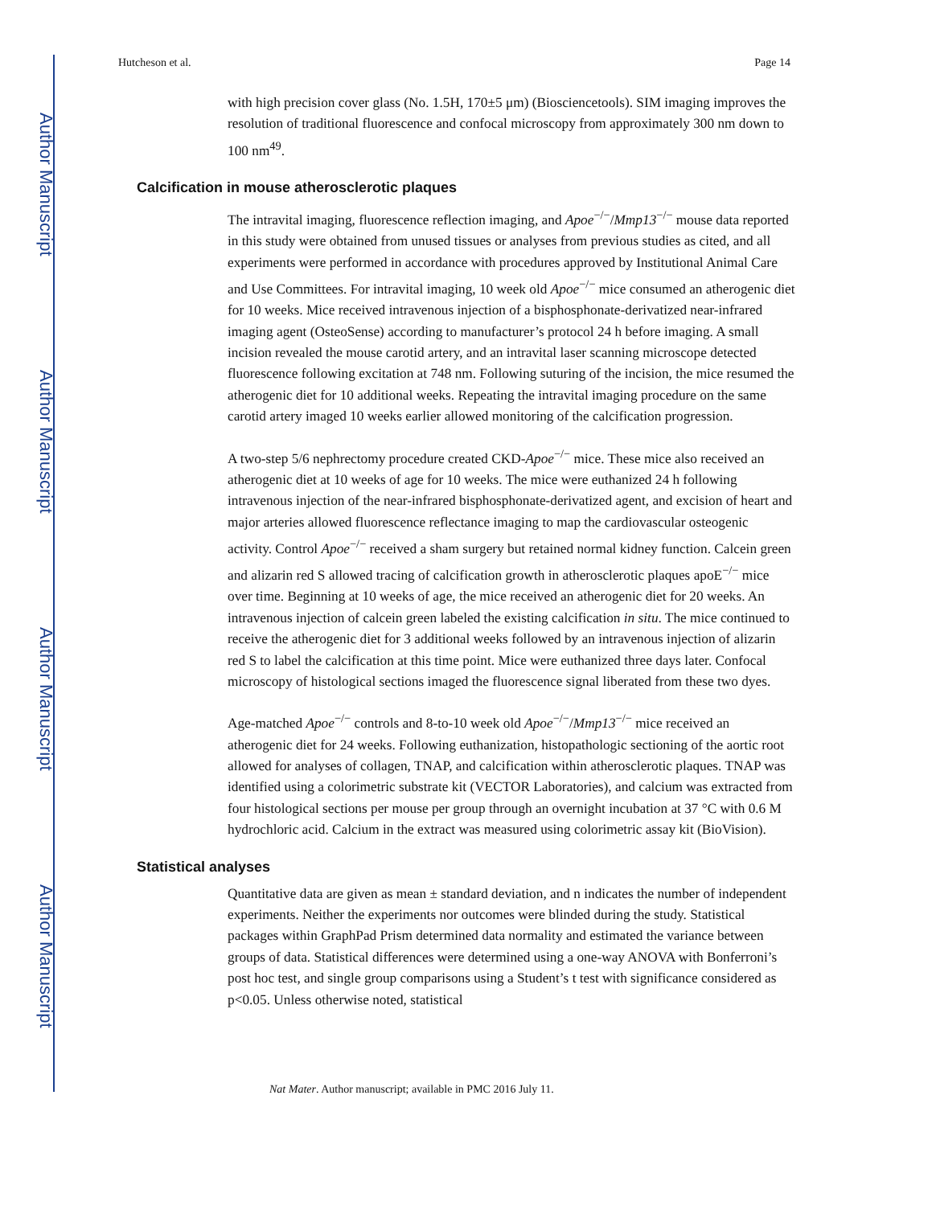Author Manuscript
Author Manuscript
Author Manuscript
Author Manuscript
Hutcheson et al. Page 14
with high precision cover glass (No. 1.5H, 170±5 μm) (Biosciencetools). SIM imaging improves the resolution of traditional fluorescence and confocal microscopy from approximately 300 nm down to 100 nm<sup>49</sup>.
Calcification in mouse atherosclerotic plaques
The intravital imaging, fluorescence reflection imaging, and Apoe<sup>−/−</sup>/Mmp13<sup>−/−</sup> mouse data reported in this study were obtained from unused tissues or analyses from previous studies as cited, and all experiments were performed in accordance with procedures approved by Institutional Animal Care and Use Committees. For intravital imaging, 10 week old Apoe<sup>−/−</sup> mice consumed an atherogenic diet for 10 weeks. Mice received intravenous injection of a bisphosphonate-derivatized near-infrared imaging agent (OsteoSense) according to manufacturer’s protocol 24 h before imaging. A small incision revealed the mouse carotid artery, and an intravital laser scanning microscope detected fluorescence following excitation at 748 nm. Following suturing of the incision, the mice resumed the atherogenic diet for 10 additional weeks. Repeating the intravital imaging procedure on the same carotid artery imaged 10 weeks earlier allowed monitoring of the calcification progression.
A two-step 5/6 nephrectomy procedure created CKD-Apoe<sup>−/−</sup> mice. These mice also received an atherogenic diet at 10 weeks of age for 10 weeks. The mice were euthanized 24 h following intravenous injection of the near-infrared bisphosphonate-derivatized agent, and excision of heart and major arteries allowed fluorescence reflectance imaging to map the cardiovascular osteogenic activity. Control Apoe<sup>−/−</sup> received a sham surgery but retained normal kidney function. Calcein green and alizarin red S allowed tracing of calcification growth in atherosclerotic plaques apoE<sup>−/−</sup> mice over time. Beginning at 10 weeks of age, the mice received an atherogenic diet for 20 weeks. An intravenous injection of calcein green labeled the existing calcification in situ. The mice continued to receive the atherogenic diet for 3 additional weeks followed by an intravenous injection of alizarin red S to label the calcification at this time point. Mice were euthanized three days later. Confocal microscopy of histological sections imaged the fluorescence signal liberated from these two dyes.
Age-matched Apoe<sup>−/−</sup> controls and 8-to-10 week old Apoe<sup>−/−</sup>/Mmp13<sup>−/−</sup> mice received an atherogenic diet for 24 weeks. Following euthanization, histopathologic sectioning of the aortic root allowed for analyses of collagen, TNAP, and calcification within atherosclerotic plaques. TNAP was identified using a colorimetric substrate kit (VECTOR Laboratories), and calcium was extracted from four histological sections per mouse per group through an overnight incubation at 37 °C with 0.6 M hydrochloric acid. Calcium in the extract was measured using colorimetric assay kit (BioVision).
Statistical analyses
Quantitative data are given as mean ± standard deviation, and n indicates the number of independent experiments. Neither the experiments nor outcomes were blinded during the study. Statistical packages within GraphPad Prism determined data normality and estimated the variance between groups of data. Statistical differences were determined using a one-way ANOVA with Bonferroni’s post hoc test, and single group comparisons using a Student’s t test with significance considered as p<0.05. Unless otherwise noted, statistical
Nat Mater. Author manuscript; available in PMC 2016 July 11.